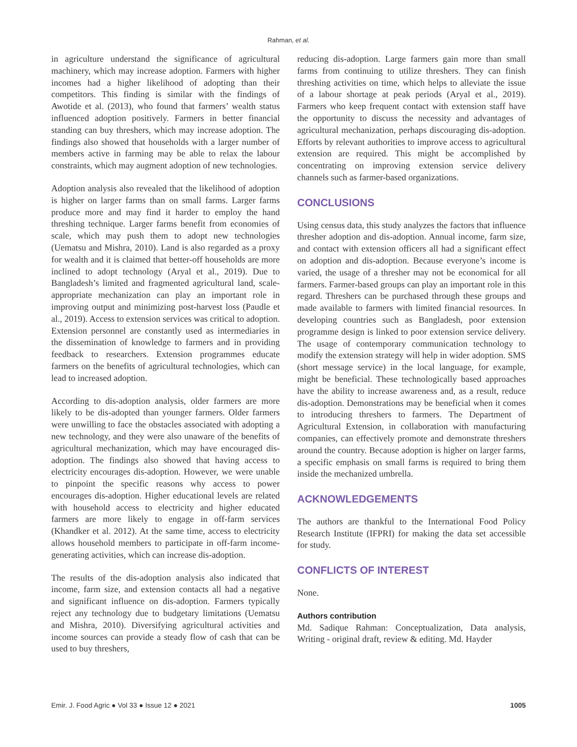Rahman, et al.
in agriculture understand the significance of agricultural machinery, which may increase adoption. Farmers with higher incomes had a higher likelihood of adopting than their competitors. This finding is similar with the findings of Awotide et al. (2013), who found that farmers’ wealth status influenced adoption positively. Farmers in better financial standing can buy threshers, which may increase adoption. The findings also showed that households with a larger number of members active in farming may be able to relax the labour constraints, which may augment adoption of new technologies.
Adoption analysis also revealed that the likelihood of adoption is higher on larger farms than on small farms. Larger farms produce more and may find it harder to employ the hand threshing technique. Larger farms benefit from economies of scale, which may push them to adopt new technologies (Uematsu and Mishra, 2010). Land is also regarded as a proxy for wealth and it is claimed that better-off households are more inclined to adopt technology (Aryal et al., 2019). Due to Bangladesh’s limited and fragmented agricultural land, scale-appropriate mechanization can play an important role in improving output and minimizing post-harvest loss (Paudle et al., 2019). Access to extension services was critical to adoption. Extension personnel are constantly used as intermediaries in the dissemination of knowledge to farmers and in providing feedback to researchers. Extension programmes educate farmers on the benefits of agricultural technologies, which can lead to increased adoption.
According to dis-adoption analysis, older farmers are more likely to be dis-adopted than younger farmers. Older farmers were unwilling to face the obstacles associated with adopting a new technology, and they were also unaware of the benefits of agricultural mechanization, which may have encouraged dis-adoption. The findings also showed that having access to electricity encourages dis-adoption. However, we were unable to pinpoint the specific reasons why access to power encourages dis-adoption. Higher educational levels are related with household access to electricity and higher educated farmers are more likely to engage in off-farm services (Khandker et al. 2012). At the same time, access to electricity allows household members to participate in off-farm income-generating activities, which can increase dis-adoption.
The results of the dis-adoption analysis also indicated that income, farm size, and extension contacts all had a negative and significant influence on dis-adoption. Farmers typically reject any technology due to budgetary limitations (Uematsu and Mishra, 2010). Diversifying agricultural activities and income sources can provide a steady flow of cash that can be used to buy threshers,
reducing dis-adoption. Large farmers gain more than small farms from continuing to utilize threshers. They can finish threshing activities on time, which helps to alleviate the issue of a labour shortage at peak periods (Aryal et al., 2019). Farmers who keep frequent contact with extension staff have the opportunity to discuss the necessity and advantages of agricultural mechanization, perhaps discouraging dis-adoption. Efforts by relevant authorities to improve access to agricultural extension are required. This might be accomplished by concentrating on improving extension service delivery channels such as farmer-based organizations.
CONCLUSIONS
Using census data, this study analyzes the factors that influence thresher adoption and dis-adoption. Annual income, farm size, and contact with extension officers all had a significant effect on adoption and dis-adoption. Because everyone’s income is varied, the usage of a thresher may not be economical for all farmers. Farmer-based groups can play an important role in this regard. Threshers can be purchased through these groups and made available to farmers with limited financial resources. In developing countries such as Bangladesh, poor extension programme design is linked to poor extension service delivery. The usage of contemporary communication technology to modify the extension strategy will help in wider adoption. SMS (short message service) in the local language, for example, might be beneficial. These technologically based approaches have the ability to increase awareness and, as a result, reduce dis-adoption. Demonstrations may be beneficial when it comes to introducing threshers to farmers. The Department of Agricultural Extension, in collaboration with manufacturing companies, can effectively promote and demonstrate threshers around the country. Because adoption is higher on larger farms, a specific emphasis on small farms is required to bring them inside the mechanized umbrella.
ACKNOWLEDGEMENTS
The authors are thankful to the International Food Policy Research Institute (IFPRI) for making the data set accessible for study.
CONFLICTS OF INTEREST
None.
Authors contribution
Md. Sadique Rahman: Conceptualization, Data analysis, Writing - original draft, review & editing. Md. Hayder
Emir. J. Food Agric ● Vol 33 ● Issue 12 ● 2021 1005